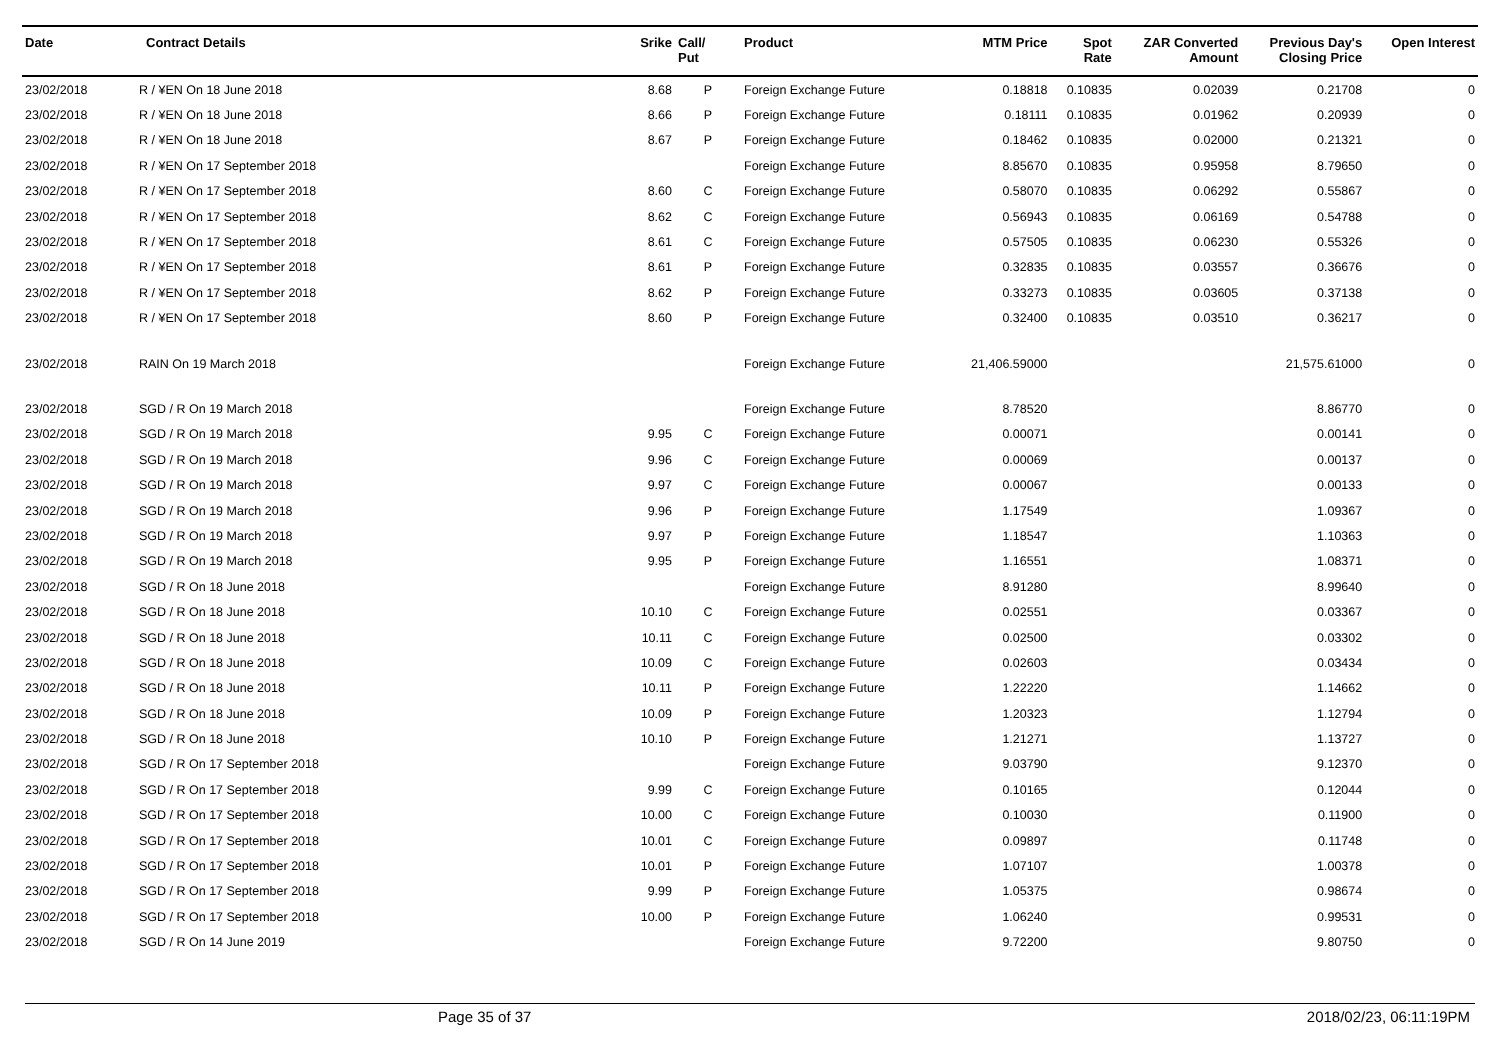| Date | Contract Details | Srike | Call/ Put | Product | MTM Price | Spot Rate | ZAR Converted Amount | Previous Day's Closing Price | Open Interest |
| --- | --- | --- | --- | --- | --- | --- | --- | --- | --- |
| 23/02/2018 | R / ¥EN On 18 June 2018 | 8.68 | P | Foreign Exchange Future | 0.18818 | 0.10835 | 0.02039 | 0.21708 | 0 |
| 23/02/2018 | R / ¥EN On 18 June 2018 | 8.66 | P | Foreign Exchange Future | 0.18111 | 0.10835 | 0.01962 | 0.20939 | 0 |
| 23/02/2018 | R / ¥EN On 18 June 2018 | 8.67 | P | Foreign Exchange Future | 0.18462 | 0.10835 | 0.02000 | 0.21321 | 0 |
| 23/02/2018 | R / ¥EN On 17 September 2018 | | | Foreign Exchange Future | 8.85670 | 0.10835 | 0.95958 | 8.79650 | 0 |
| 23/02/2018 | R / ¥EN On 17 September 2018 | 8.60 | C | Foreign Exchange Future | 0.58070 | 0.10835 | 0.06292 | 0.55867 | 0 |
| 23/02/2018 | R / ¥EN On 17 September 2018 | 8.62 | C | Foreign Exchange Future | 0.56943 | 0.10835 | 0.06169 | 0.54788 | 0 |
| 23/02/2018 | R / ¥EN On 17 September 2018 | 8.61 | C | Foreign Exchange Future | 0.57505 | 0.10835 | 0.06230 | 0.55326 | 0 |
| 23/02/2018 | R / ¥EN On 17 September 2018 | 8.61 | P | Foreign Exchange Future | 0.32835 | 0.10835 | 0.03557 | 0.36676 | 0 |
| 23/02/2018 | R / ¥EN On 17 September 2018 | 8.62 | P | Foreign Exchange Future | 0.33273 | 0.10835 | 0.03605 | 0.37138 | 0 |
| 23/02/2018 | R / ¥EN On 17 September 2018 | 8.60 | P | Foreign Exchange Future | 0.32400 | 0.10835 | 0.03510 | 0.36217 | 0 |
| 23/02/2018 | RAIN On 19 March 2018 | | | Foreign Exchange Future | 21,406.59000 | | | 21,575.61000 | 0 |
| 23/02/2018 | SGD / R On 19 March 2018 | | | Foreign Exchange Future | 8.78520 | | | 8.86770 | 0 |
| 23/02/2018 | SGD / R On 19 March 2018 | 9.95 | C | Foreign Exchange Future | 0.00071 | | | 0.00141 | 0 |
| 23/02/2018 | SGD / R On 19 March 2018 | 9.96 | C | Foreign Exchange Future | 0.00069 | | | 0.00137 | 0 |
| 23/02/2018 | SGD / R On 19 March 2018 | 9.97 | C | Foreign Exchange Future | 0.00067 | | | 0.00133 | 0 |
| 23/02/2018 | SGD / R On 19 March 2018 | 9.96 | P | Foreign Exchange Future | 1.17549 | | | 1.09367 | 0 |
| 23/02/2018 | SGD / R On 19 March 2018 | 9.97 | P | Foreign Exchange Future | 1.18547 | | | 1.10363 | 0 |
| 23/02/2018 | SGD / R On 19 March 2018 | 9.95 | P | Foreign Exchange Future | 1.16551 | | | 1.08371 | 0 |
| 23/02/2018 | SGD / R On 18 June 2018 | | | Foreign Exchange Future | 8.91280 | | | 8.99640 | 0 |
| 23/02/2018 | SGD / R On 18 June 2018 | 10.10 | C | Foreign Exchange Future | 0.02551 | | | 0.03367 | 0 |
| 23/02/2018 | SGD / R On 18 June 2018 | 10.11 | C | Foreign Exchange Future | 0.02500 | | | 0.03302 | 0 |
| 23/02/2018 | SGD / R On 18 June 2018 | 10.09 | C | Foreign Exchange Future | 0.02603 | | | 0.03434 | 0 |
| 23/02/2018 | SGD / R On 18 June 2018 | 10.11 | P | Foreign Exchange Future | 1.22220 | | | 1.14662 | 0 |
| 23/02/2018 | SGD / R On 18 June 2018 | 10.09 | P | Foreign Exchange Future | 1.20323 | | | 1.12794 | 0 |
| 23/02/2018 | SGD / R On 18 June 2018 | 10.10 | P | Foreign Exchange Future | 1.21271 | | | 1.13727 | 0 |
| 23/02/2018 | SGD / R On 17 September 2018 | | | Foreign Exchange Future | 9.03790 | | | 9.12370 | 0 |
| 23/02/2018 | SGD / R On 17 September 2018 | 9.99 | C | Foreign Exchange Future | 0.10165 | | | 0.12044 | 0 |
| 23/02/2018 | SGD / R On 17 September 2018 | 10.00 | C | Foreign Exchange Future | 0.10030 | | | 0.11900 | 0 |
| 23/02/2018 | SGD / R On 17 September 2018 | 10.01 | C | Foreign Exchange Future | 0.09897 | | | 0.11748 | 0 |
| 23/02/2018 | SGD / R On 17 September 2018 | 10.01 | P | Foreign Exchange Future | 1.07107 | | | 1.00378 | 0 |
| 23/02/2018 | SGD / R On 17 September 2018 | 9.99 | P | Foreign Exchange Future | 1.05375 | | | 0.98674 | 0 |
| 23/02/2018 | SGD / R On 17 September 2018 | 10.00 | P | Foreign Exchange Future | 1.06240 | | | 0.99531 | 0 |
| 23/02/2018 | SGD / R On 14 June 2019 | | | Foreign Exchange Future | 9.72200 | | | 9.80750 | 0 |
Page 35 of 37 2018/02/23, 06:11:19PM